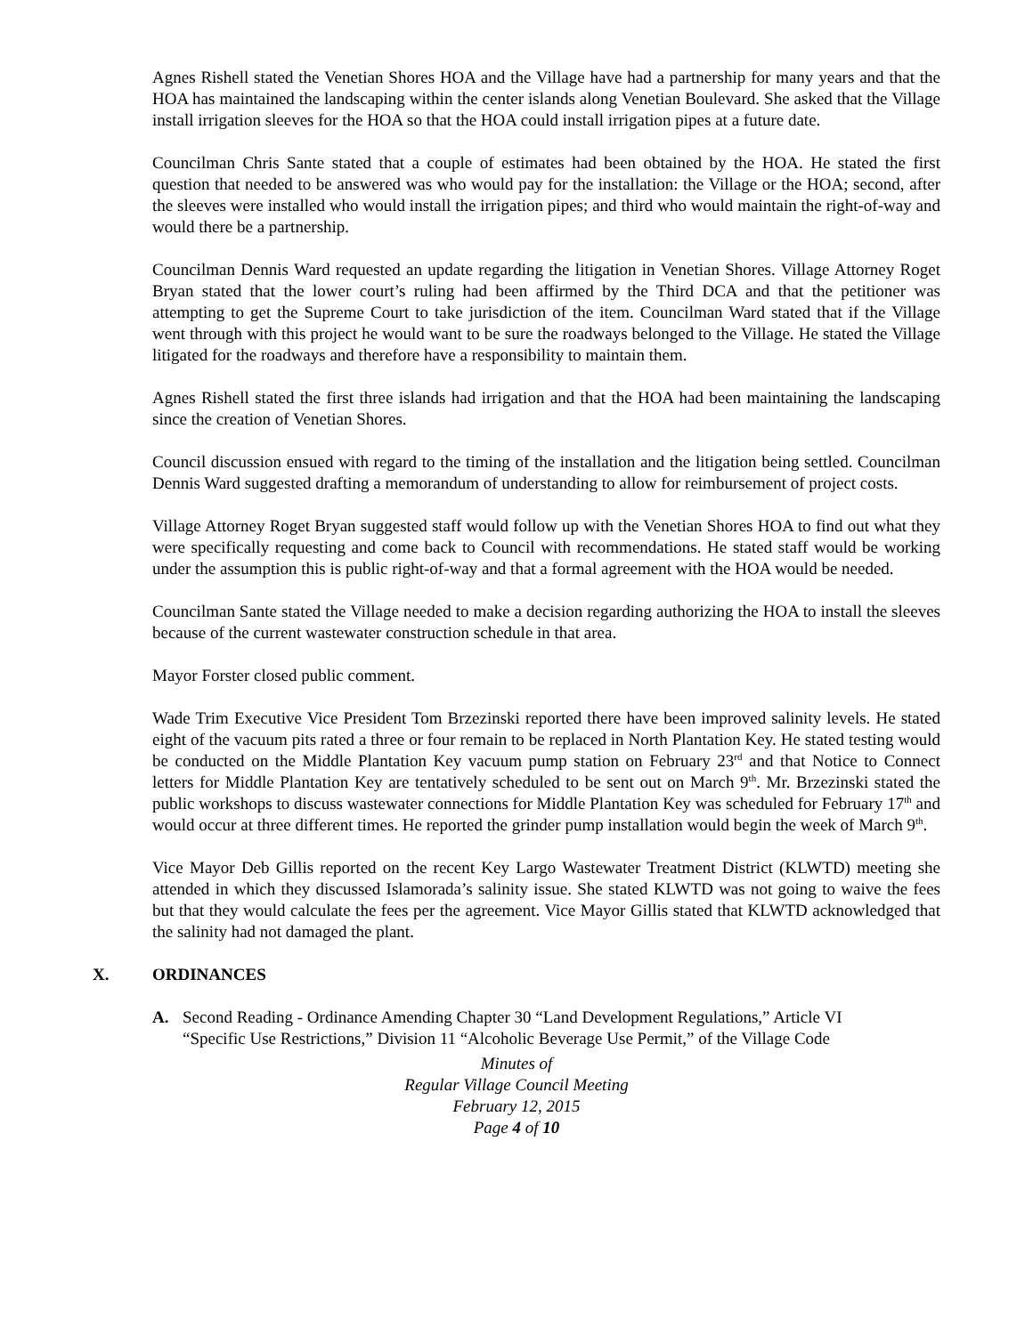Agnes Rishell stated the Venetian Shores HOA and the Village have had a partnership for many years and that the HOA has maintained the landscaping within the center islands along Venetian Boulevard. She asked that the Village install irrigation sleeves for the HOA so that the HOA could install irrigation pipes at a future date.
Councilman Chris Sante stated that a couple of estimates had been obtained by the HOA. He stated the first question that needed to be answered was who would pay for the installation: the Village or the HOA; second, after the sleeves were installed who would install the irrigation pipes; and third who would maintain the right-of-way and would there be a partnership.
Councilman Dennis Ward requested an update regarding the litigation in Venetian Shores. Village Attorney Roget Bryan stated that the lower court’s ruling had been affirmed by the Third DCA and that the petitioner was attempting to get the Supreme Court to take jurisdiction of the item. Councilman Ward stated that if the Village went through with this project he would want to be sure the roadways belonged to the Village. He stated the Village litigated for the roadways and therefore have a responsibility to maintain them.
Agnes Rishell stated the first three islands had irrigation and that the HOA had been maintaining the landscaping since the creation of Venetian Shores.
Council discussion ensued with regard to the timing of the installation and the litigation being settled. Councilman Dennis Ward suggested drafting a memorandum of understanding to allow for reimbursement of project costs.
Village Attorney Roget Bryan suggested staff would follow up with the Venetian Shores HOA to find out what they were specifically requesting and come back to Council with recommendations. He stated staff would be working under the assumption this is public right-of-way and that a formal agreement with the HOA would be needed.
Councilman Sante stated the Village needed to make a decision regarding authorizing the HOA to install the sleeves because of the current wastewater construction schedule in that area.
Mayor Forster closed public comment.
Wade Trim Executive Vice President Tom Brzezinski reported there have been improved salinity levels. He stated eight of the vacuum pits rated a three or four remain to be replaced in North Plantation Key. He stated testing would be conducted on the Middle Plantation Key vacuum pump station on February 23<sup>rd</sup> and that Notice to Connect letters for Middle Plantation Key are tentatively scheduled to be sent out on March 9<sup>th</sup>. Mr. Brzezinski stated the public workshops to discuss wastewater connections for Middle Plantation Key was scheduled for February 17<sup>th</sup> and would occur at three different times. He reported the grinder pump installation would begin the week of March 9<sup>th</sup>.
Vice Mayor Deb Gillis reported on the recent Key Largo Wastewater Treatment District (KLWTD) meeting she attended in which they discussed Islamorada’s salinity issue. She stated KLWTD was not going to waive the fees but that they would calculate the fees per the agreement. Vice Mayor Gillis stated that KLWTD acknowledged that the salinity had not damaged the plant.
X. ORDINANCES
A. Second Reading - Ordinance Amending Chapter 30 “Land Development Regulations,” Article VI “Specific Use Restrictions,” Division 11 “Alcoholic Beverage Use Permit,” of the Village Code
Minutes of
Regular Village Council Meeting
February 12, 2015
Page 4 of 10